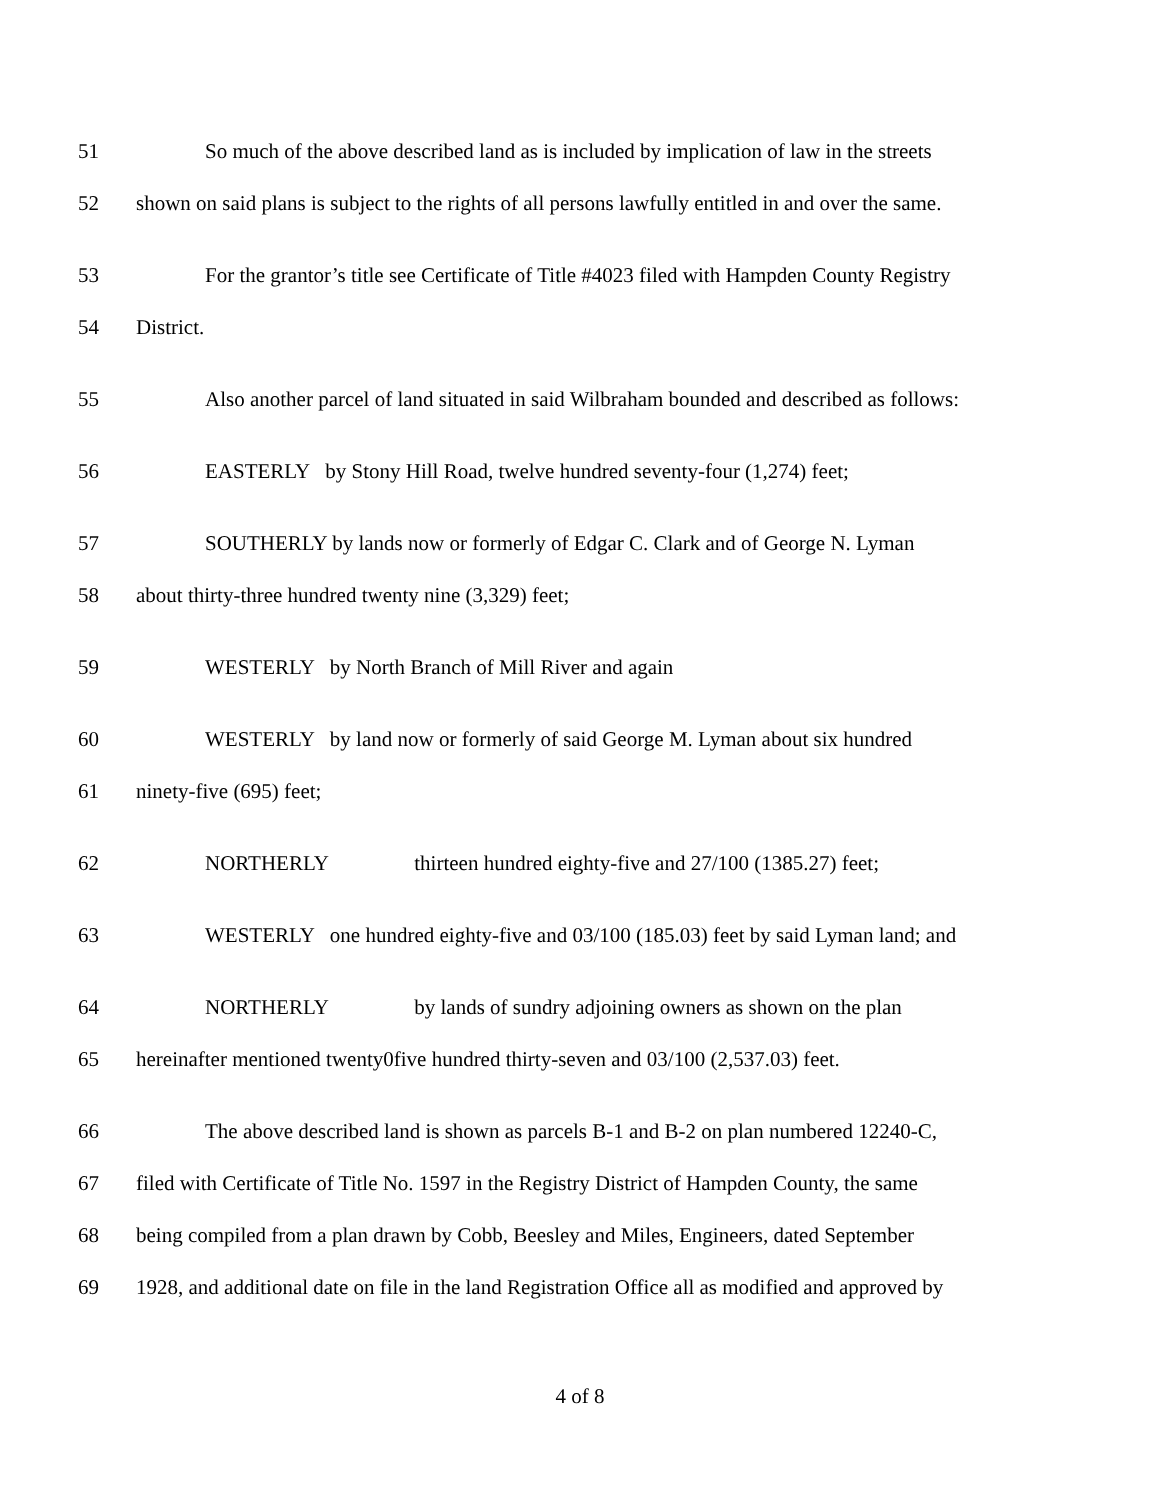51 So much of the above described land as is included by implication of law in the streets
52 shown on said plans is subject to the rights of all persons lawfully entitled in and over the same.
53 For the grantor’s title see Certificate of Title #4023 filed with Hampden County Registry
54 District.
55 Also another parcel of land situated in said Wilbraham bounded and described as follows:
56 EASTERLY by Stony Hill Road, twelve hundred seventy-four (1,274) feet;
57 SOUTHERLY by lands now or formerly of Edgar C. Clark and of George N. Lyman
58 about thirty-three hundred twenty nine (3,329) feet;
59 WESTERLY by North Branch of Mill River and again
60 WESTERLY by land now or formerly of said George M. Lyman about six hundred
61 ninety-five (695) feet;
62 NORTHERLY thirteen hundred eighty-five and 27/100 (1385.27) feet;
63 WESTERLY one hundred eighty-five and 03/100 (185.03) feet by said Lyman land; and
64 NORTHERLY by lands of sundry adjoining owners as shown on the plan
65 hereinafter mentioned twenty0five hundred thirty-seven and 03/100 (2,537.03) feet.
66 The above described land is shown as parcels B-1 and B-2 on plan numbered 12240-C,
67 filed with Certificate of Title No. 1597 in the Registry District of Hampden County, the same
68 being compiled from a plan drawn by Cobb, Beesley and Miles, Engineers, dated September
69 1928, and additional date on file in the land Registration Office all as modified and approved by
4 of 8